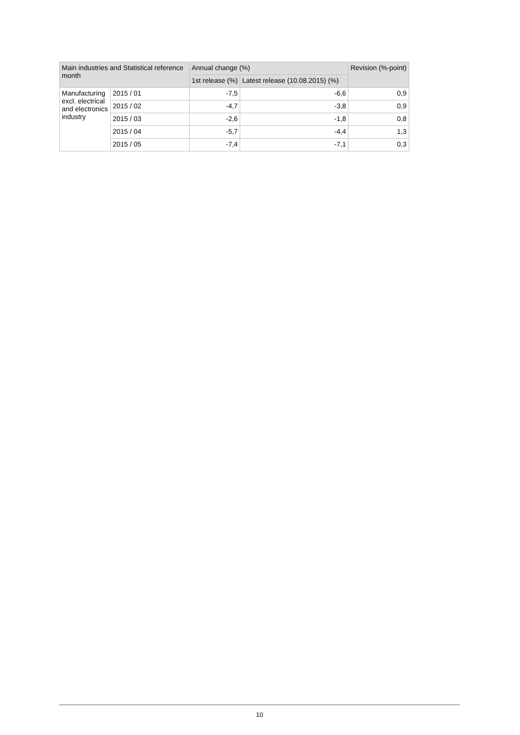| Main industries and Statistical reference month | | Annual change (%) | | Revision (%-point) |
| --- | --- | --- | --- | --- |
| | | 1st release (%) | Latest release (10.08.2015) (%) | |
| Manufacturing excl. electrical and electronics industry | 2015 / 01 | -7,5 | -6,6 | 0,9 |
| | 2015 / 02 | -4,7 | -3,8 | 0,9 |
| | 2015 / 03 | -2,6 | -1,8 | 0,8 |
| | 2015 / 04 | -5,7 | -4,4 | 1,3 |
| | 2015 / 05 | -7,4 | -7,1 | 0,3 |
10